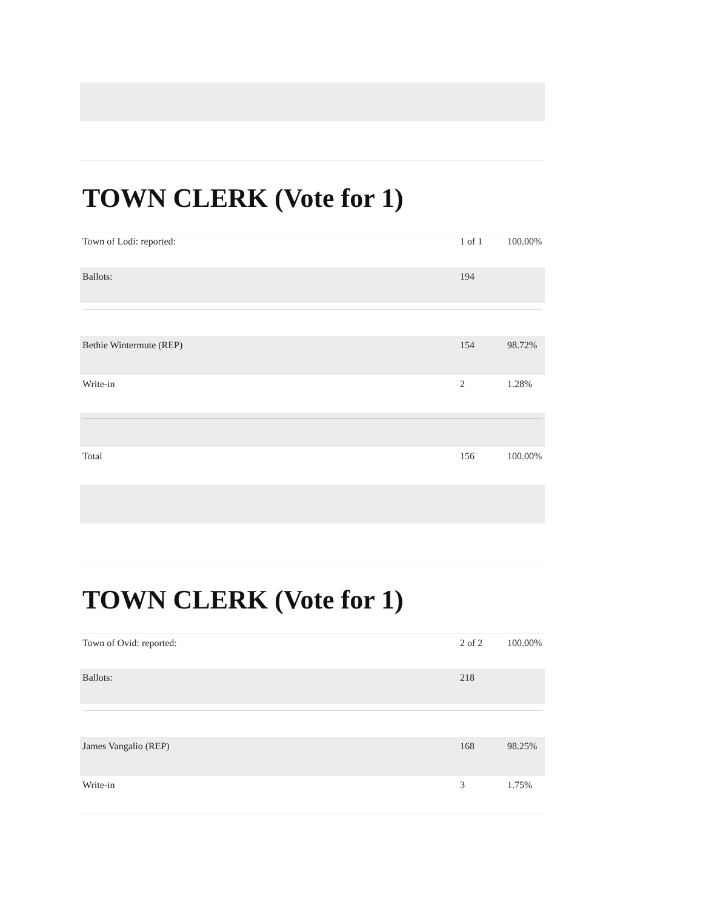TOWN CLERK (Vote for 1)
| Town of Lodi: reported: | 1 of 1 | 100.00% |
| Ballots: | 194 | |
| Bethie Wintermute (REP) | 154 | 98.72% |
| Write-in | 2 | 1.28% |
| Total | 156 | 100.00% |
TOWN CLERK (Vote for 1)
| Town of Ovid: reported: | 2 of 2 | 100.00% |
| Ballots: | 218 | |
| James Vangalio (REP) | 168 | 98.25% |
| Write-in | 3 | 1.75% |